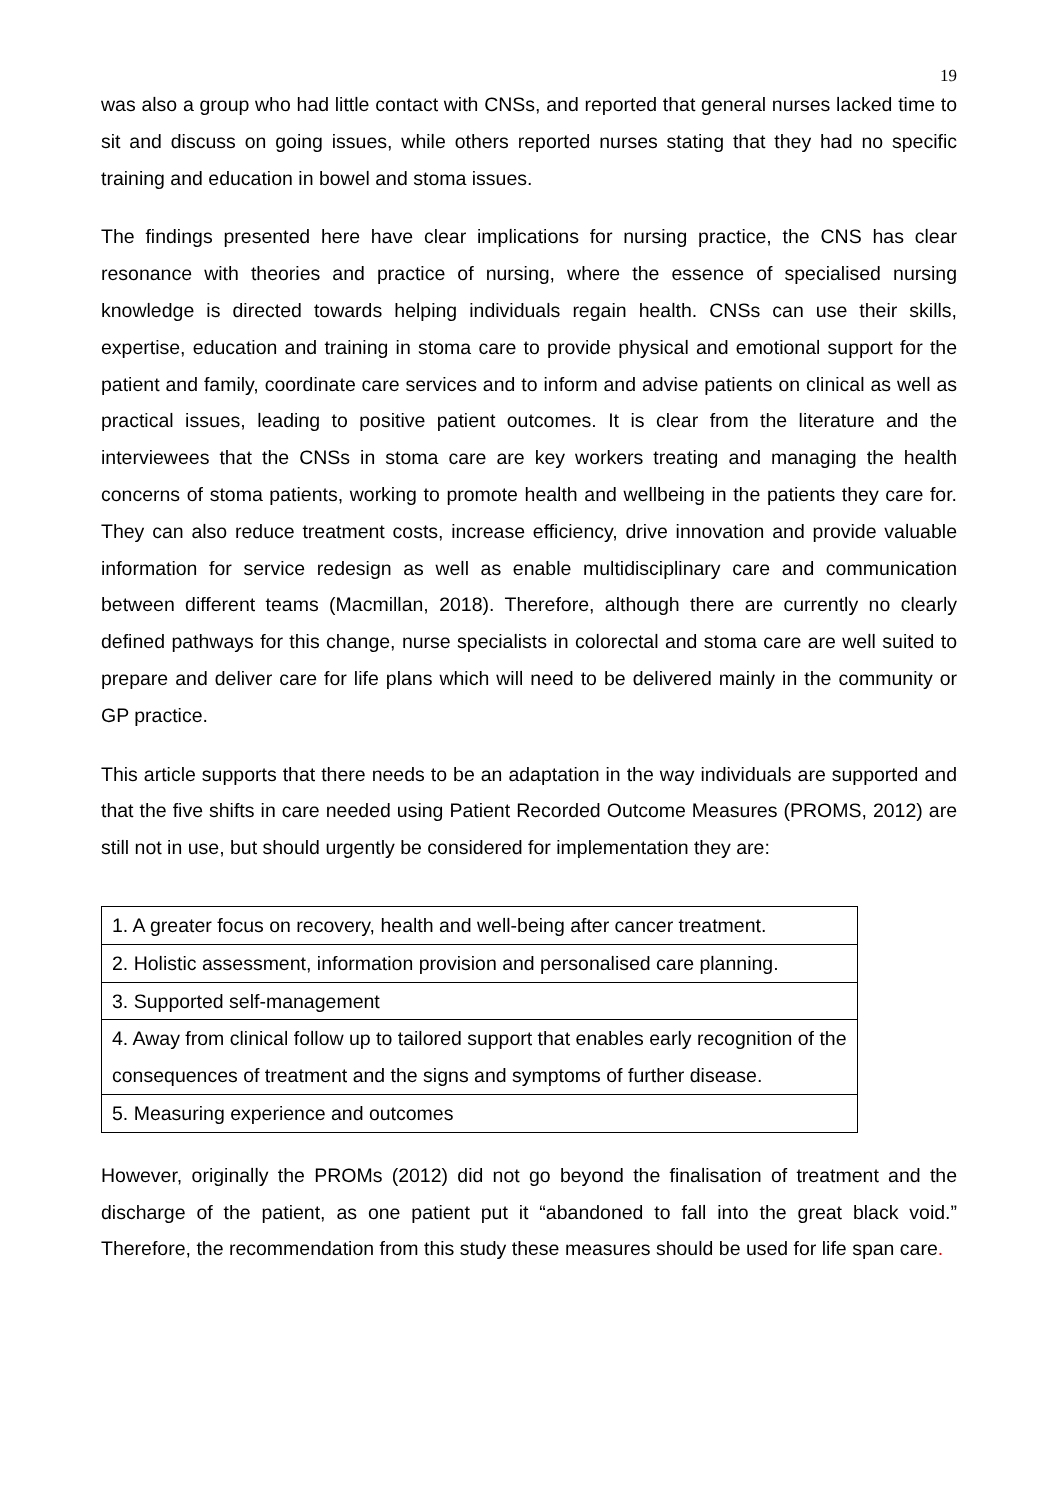19
was also a group who had little contact with CNSs, and reported that general nurses lacked time to sit and discuss on going issues, while others reported nurses stating that they had no specific training and education in bowel and stoma issues.
The findings presented here have clear implications for nursing practice, the CNS has clear resonance with theories and practice of nursing, where the essence of specialised nursing knowledge is directed towards helping individuals regain health. CNSs can use their skills, expertise, education and training in stoma care to provide physical and emotional support for the patient and family, coordinate care services and to inform and advise patients on clinical as well as practical issues, leading to positive patient outcomes. It is clear from the literature and the interviewees that the CNSs in stoma care are key workers treating and managing the health concerns of stoma patients, working to promote health and wellbeing in the patients they care for. They can also reduce treatment costs, increase efficiency, drive innovation and provide valuable information for service redesign as well as enable multidisciplinary care and communication between different teams (Macmillan, 2018). Therefore, although there are currently no clearly defined pathways for this change, nurse specialists in colorectal and stoma care are well suited to prepare and deliver care for life plans which will need to be delivered mainly in the community or GP practice.
This article supports that there needs to be an adaptation in the way individuals are supported and that the five shifts in care needed using Patient Recorded Outcome Measures (PROMS, 2012) are still not in use, but should urgently be considered for implementation they are:
| 1. A greater focus on recovery, health and well-being after cancer treatment. |
| 2. Holistic assessment, information provision and personalised care planning. |
| 3. Supported self-management |
| 4. Away from clinical follow up to tailored support that enables early recognition of the consequences of treatment and the signs and symptoms of further disease. |
| 5. Measuring experience and outcomes |
However, originally the PROMs (2012) did not go beyond the finalisation of treatment and the discharge of the patient, as one patient put it “abandoned to fall into the great black void.” Therefore, the recommendation from this study these measures should be used for life span care.